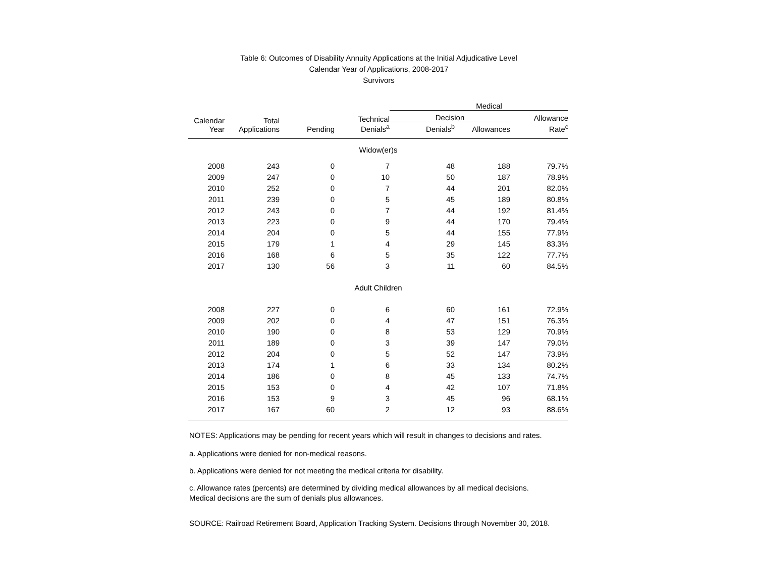Table 6: Outcomes of Disability Annuity Applications at the Initial Adjudicative Level
Calendar Year of Applications, 2008-2017
Survivors
| | | | | Medical | | |
| --- | --- | --- | --- | --- | --- | --- |
| Calendar Year | Total Applications | Pending | Technical Denials<sup>a</sup> | Decision | | Allowance |
| | | | | Denials<sup>b</sup> | Allowances | Rate<sup>c</sup> |
| Widow(er)s | | | | | | |
| 2008 | 243 | 0 | 7 | 48 | 188 | 79.7% |
| 2009 | 247 | 0 | 10 | 50 | 187 | 78.9% |
| 2010 | 252 | 0 | 7 | 44 | 201 | 82.0% |
| 2011 | 239 | 0 | 5 | 45 | 189 | 80.8% |
| 2012 | 243 | 0 | 7 | 44 | 192 | 81.4% |
| 2013 | 223 | 0 | 9 | 44 | 170 | 79.4% |
| 2014 | 204 | 0 | 5 | 44 | 155 | 77.9% |
| 2015 | 179 | 1 | 4 | 29 | 145 | 83.3% |
| 2016 | 168 | 6 | 5 | 35 | 122 | 77.7% |
| 2017 | 130 | 56 | 3 | 11 | 60 | 84.5% |
| Adult Children | | | | | | |
| 2008 | 227 | 0 | 6 | 60 | 161 | 72.9% |
| 2009 | 202 | 0 | 4 | 47 | 151 | 76.3% |
| 2010 | 190 | 0 | 8 | 53 | 129 | 70.9% |
| 2011 | 189 | 0 | 3 | 39 | 147 | 79.0% |
| 2012 | 204 | 0 | 5 | 52 | 147 | 73.9% |
| 2013 | 174 | 1 | 6 | 33 | 134 | 80.2% |
| 2014 | 186 | 0 | 8 | 45 | 133 | 74.7% |
| 2015 | 153 | 0 | 4 | 42 | 107 | 71.8% |
| 2016 | 153 | 9 | 3 | 45 | 96 | 68.1% |
| 2017 | 167 | 60 | 2 | 12 | 93 | 88.6% |
NOTES: Applications may be pending for recent years which will result in changes to decisions and rates.
a. Applications were denied for non-medical reasons.
b. Applications were denied for not meeting the medical criteria for disability.
c. Allowance rates (percents) are determined by dividing medical allowances by all medical decisions.
Medical decisions are the sum of denials plus allowances.
SOURCE: Railroad Retirement Board, Application Tracking System. Decisions through November 30, 2018.